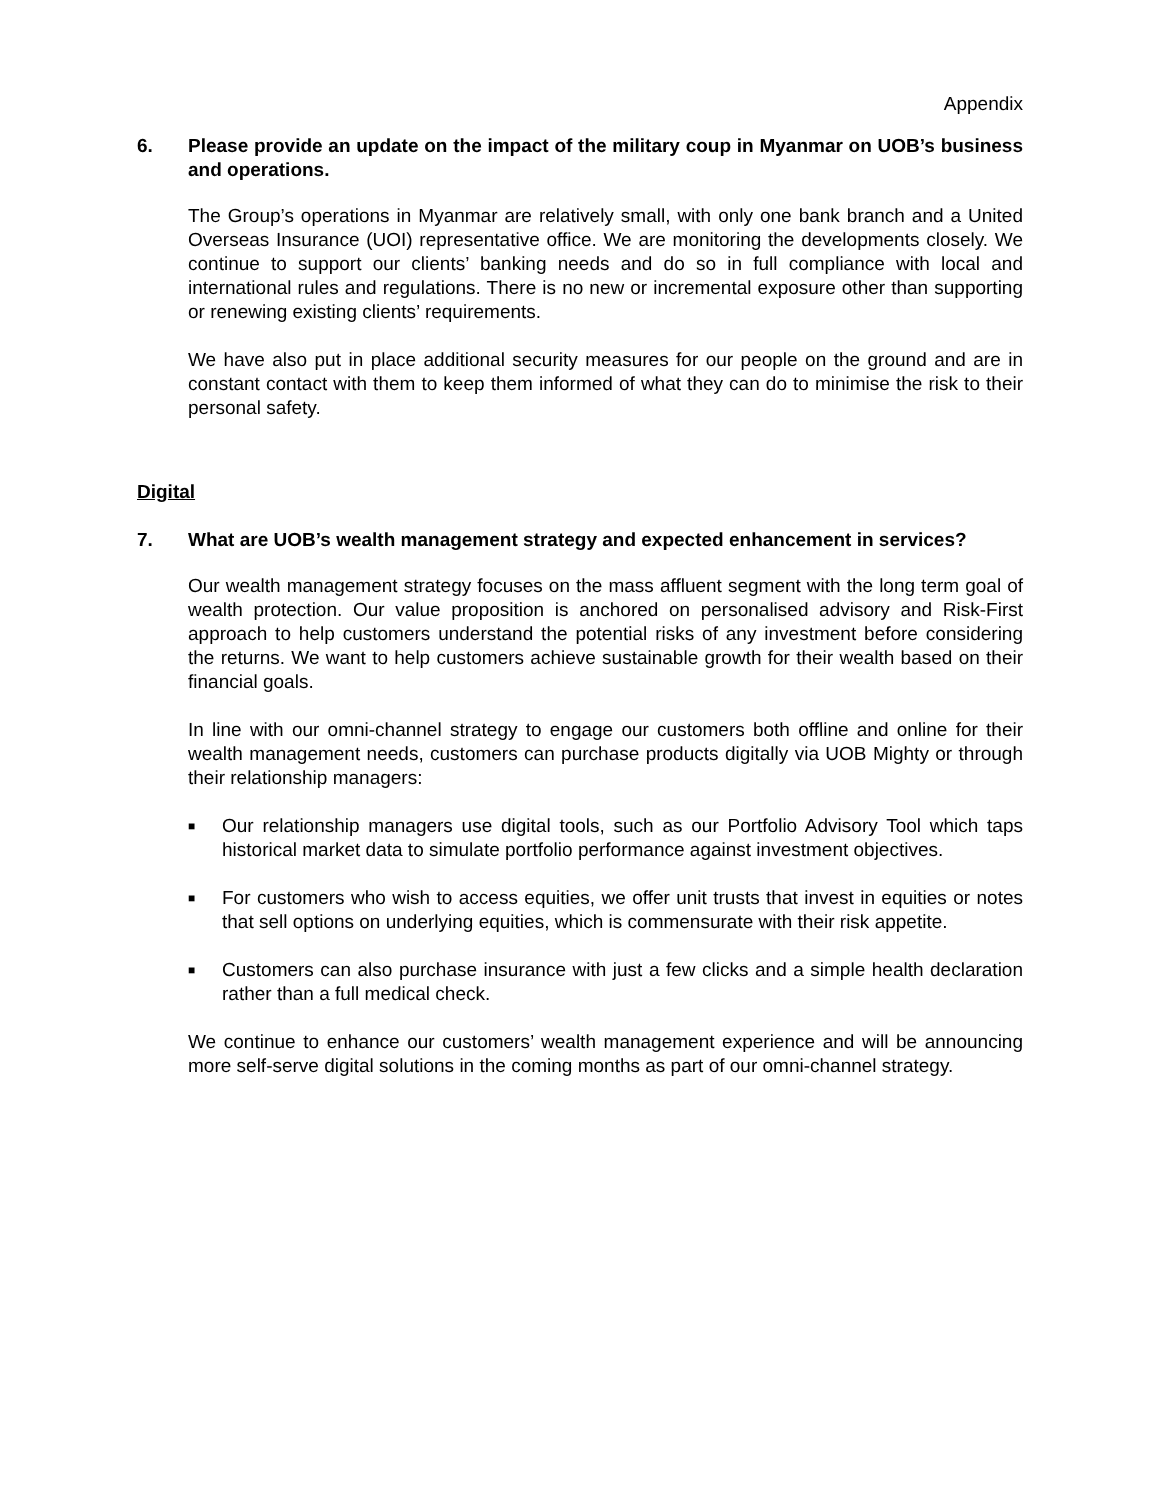Appendix
6. Please provide an update on the impact of the military coup in Myanmar on UOB’s business and operations.
The Group’s operations in Myanmar are relatively small, with only one bank branch and a United Overseas Insurance (UOI) representative office. We are monitoring the developments closely. We continue to support our clients’ banking needs and do so in full compliance with local and international rules and regulations. There is no new or incremental exposure other than supporting or renewing existing clients’ requirements.
We have also put in place additional security measures for our people on the ground and are in constant contact with them to keep them informed of what they can do to minimise the risk to their personal safety.
Digital
7. What are UOB’s wealth management strategy and expected enhancement in services?
Our wealth management strategy focuses on the mass affluent segment with the long term goal of wealth protection. Our value proposition is anchored on personalised advisory and Risk-First approach to help customers understand the potential risks of any investment before considering the returns. We want to help customers achieve sustainable growth for their wealth based on their financial goals.
In line with our omni-channel strategy to engage our customers both offline and online for their wealth management needs, customers can purchase products digitally via UOB Mighty or through their relationship managers:
■ Our relationship managers use digital tools, such as our Portfolio Advisory Tool which taps historical market data to simulate portfolio performance against investment objectives.
■ For customers who wish to access equities, we offer unit trusts that invest in equities or notes that sell options on underlying equities, which is commensurate with their risk appetite.
■ Customers can also purchase insurance with just a few clicks and a simple health declaration rather than a full medical check.
We continue to enhance our customers’ wealth management experience and will be announcing more self-serve digital solutions in the coming months as part of our omni-channel strategy.